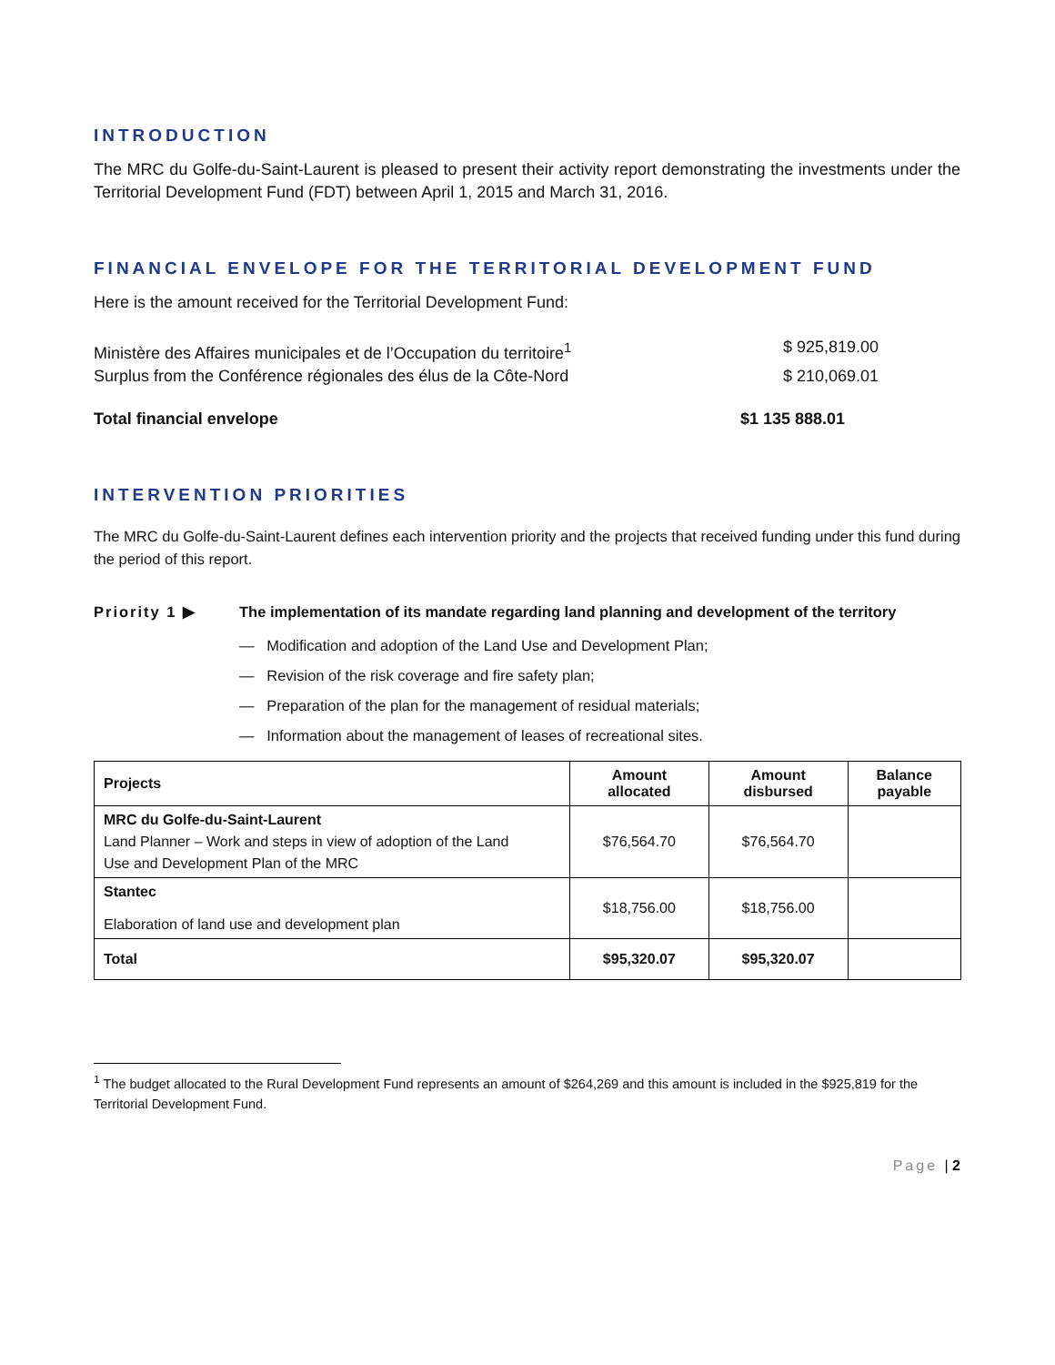INTRODUCTION
The MRC du Golfe-du-Saint-Laurent is pleased to present their activity report demonstrating the investments under the Territorial Development Fund (FDT) between April 1, 2015 and March 31, 2016.
FINANCIAL ENVELOPE FOR THE TERRITORIAL DEVELOPMENT FUND
Here is the amount received for the Territorial Development Fund:
Ministère des Affaires municipales et de l’Occupation du territoire<sup>1</sup> $ 925,819.00
Surplus from the Conférence régionales des élus de la Côte-Nord $ 210,069.01
Total financial envelope $1 135 888.01
INTERVENTION PRIORITIES
The MRC du Golfe-du-Saint-Laurent defines each intervention priority and the projects that received funding under this fund during the period of this report.
Priority 1 ▶ The implementation of its mandate regarding land planning and development of the territory
— Modification and adoption of the Land Use and Development Plan;
— Revision of the risk coverage and fire safety plan;
— Preparation of the plan for the management of residual materials;
— Information about the management of leases of recreational sites.
| Projects | Amount allocated | Amount disbursed | Balance payable |
| --- | --- | --- | --- |
| MRC du Golfe-du-Saint-Laurent Land Planner – Work and steps in view of adoption of the Land Use and Development Plan of the MRC | $76,564.70 | $76,564.70 | |
| Stantec Elaboration of land use and development plan | $18,756.00 | $18,756.00 | |
| Total | $95,320.07 | $95,320.07 | |
<sup>1</sup> The budget allocated to the Rural Development Fund represents an amount of $264,269 and this amount is included in the $925,819 for the Territorial Development Fund.
Page | 2